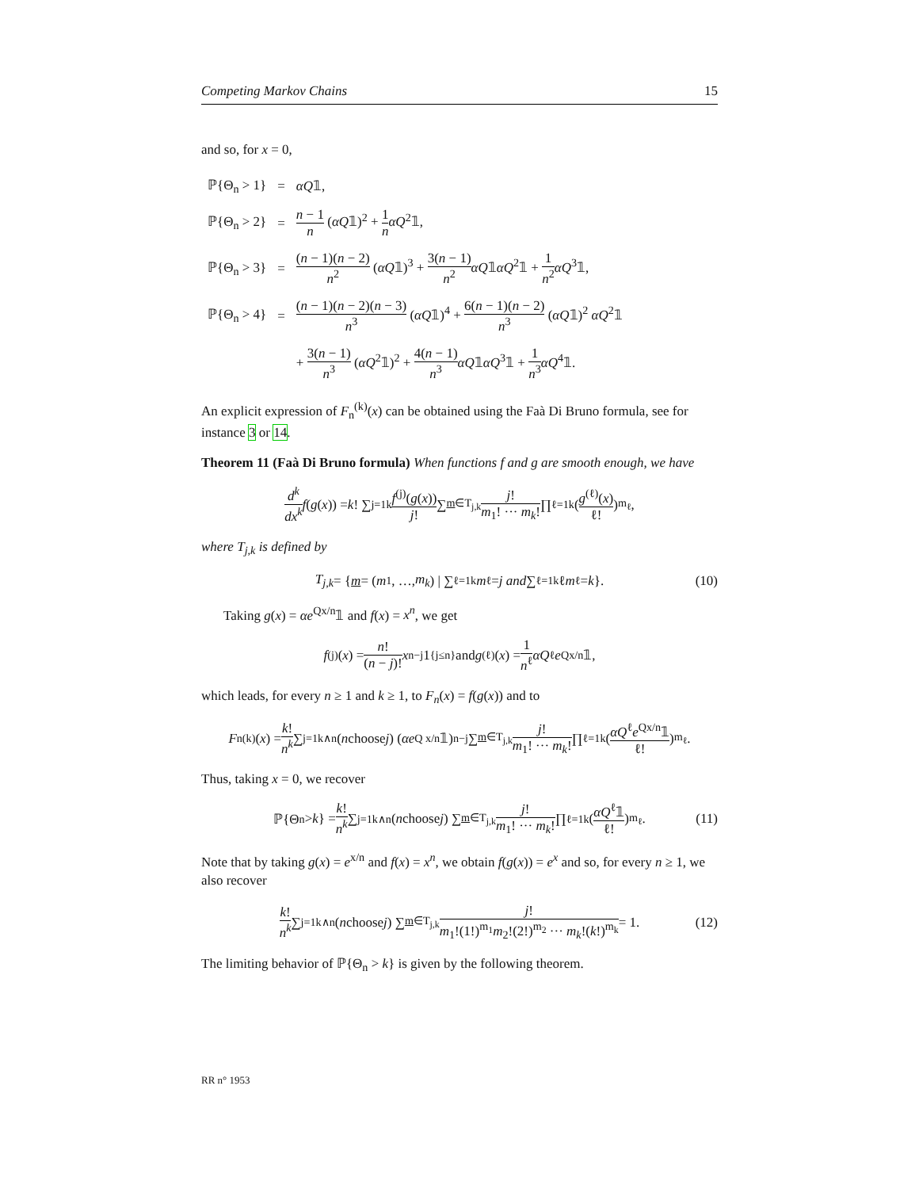Competing Markov Chains 15
and so, for x = 0,
| ℙ{Θ<sub>n</sub> > 1} | = | αQ 𝟙, |
| ℙ{Θ<sub>n</sub> > 2} | = | n − 1 n ( αQ 𝟙)<sup>2</sup> + 1 n αQ<sup>2</sup>𝟙, |
| ℙ{Θ<sub>n</sub> > 3} | = | ( n − 1)( n − 2) n<sup>2</sup> ( αQ 𝟙)<sup>3</sup> + 3( n − 1) n<sup>2</sup> αQ 𝟙 αQ<sup>2</sup>𝟙 + 1 n<sup>2</sup> αQ<sup>3</sup>𝟙, |
| ℙ{Θ<sub>n</sub> > 4} | = | ( n − 1)( n − 2)( n − 3) n<sup>3</sup> ( αQ 𝟙)<sup>4</sup> + 6( n − 1)( n − 2) n<sup>3</sup> ( αQ 𝟙)<sup>2</sup> αQ<sup>2</sup>𝟙 |
| | | + 3( n − 1) n<sup>3</sup> ( αQ<sup>2</sup>𝟙)<sup>2</sup> + 4( n − 1) n<sup>3</sup> αQ 𝟙 αQ<sup>3</sup>𝟙 + 1 n<sup>3</sup> αQ<sup>4</sup>𝟙. |
An explicit expression of F<sub>n</sub><sup>(k)</sup>(x) can be obtained using the Faà Di Bruno formula, see for instance 3 or 14.
Theorem 11 (Faà Di Bruno formula) When functions f and g are smooth enough, we have
d<sup>k</sup> dx<sup>k</sup> f (g (x)) = k! ∑<sub>j=1</sub><sup>k</sup> f<sup>(j)</sup>(g(x)) j! ∑<sub>m∈T<sub>j,k</sub></sub> j! m<sub>1</sub>! ··· m<sub>k</sub>! ∏<sub>ℓ=1</sub><sup>k</sup> (g<sup>(ℓ)</sup>(x) ℓ!)<sup>m<sub>ℓ</sub></sup> ,
where T<sub>j,k</sub> is defined by
T<sub>j,k</sub> = { m = (m<sub>1</sub>, …, m<sub>k</sub>) | ∑<sub>ℓ=1</sub><sup>k</sup> m<sub>ℓ</sub> = j and ∑<sub>ℓ=1</sub><sup>k</sup> ℓ m<sub>ℓ</sub> = k }. (10)
Taking g(x) = αe<sup>Qx/n</sup>𝟙 and f(x) = x<sup>n</sup>, we get
f<sup>(j)</sup>(x) = n! (n − j)! x<sup>n−j</sup>1<sub>{j≤n}</sub> and g<sup>(ℓ)</sup>(x) = 1 n<sup>ℓ</sup> αQ<sup>ℓ</sup> e<sup>Qx/n</sup>𝟙,
which leads, for every n ≥ 1 and k ≥ 1, to F<sub>n</sub>(x) = f(g(x)) and to
F<sub>n</sub><sup>(k)</sup>(x) = k! n<sup>k</sup> ∑<sub>j=1</sub><sup>k∧n</sup> (n choose j) (αe<sup>Q x/n</sup>𝟙)<sup>n−j</sup> ∑<sub>m∈T<sub>j,k</sub></sub> j! m<sub>1</sub>! ··· m<sub>k</sub>! ∏<sub>ℓ=1</sub><sup>k</sup> (αQ<sup>ℓ</sup>e<sup>Qx/n</sup>𝟙 ℓ!)<sup>m<sub>ℓ</sub></sup> .
Thus, taking x = 0, we recover
ℙ{Θ<sub>n</sub> > k } = k! n<sup>k</sup> ∑<sub>j=1</sub><sup>k∧n</sup> (n choose j) ∑<sub>m∈T<sub>j,k</sub></sub> j! m<sub>1</sub>! ··· m<sub>k</sub>! ∏<sub>ℓ=1</sub><sup>k</sup> (αQ<sup>ℓ</sup>𝟙 ℓ!)<sup>m<sub>ℓ</sub></sup> . (11)
Note that by taking g(x) = e<sup>x/n</sup> and f(x) = x<sup>n</sup>, we obtain f(g(x)) = e<sup>x</sup> and so, for every n ≥ 1, we also recover
k! n<sup>k</sup> ∑<sub>j=1</sub><sup>k∧n</sup> (n choose j) ∑<sub>m∈T<sub>j,k</sub></sub> j! m<sub>1</sub>!(1!)<sup>m<sub>1</sub></sup>m<sub>2</sub>!(2!)<sup>m<sub>2</sub></sup> ··· m<sub>k</sub>!(k!)<sup>m<sub>k</sub></sup> = 1. (12)
The limiting behavior of ℙ{Θ<sub>n</sub> > k} is given by the following theorem.
RR n° 1953